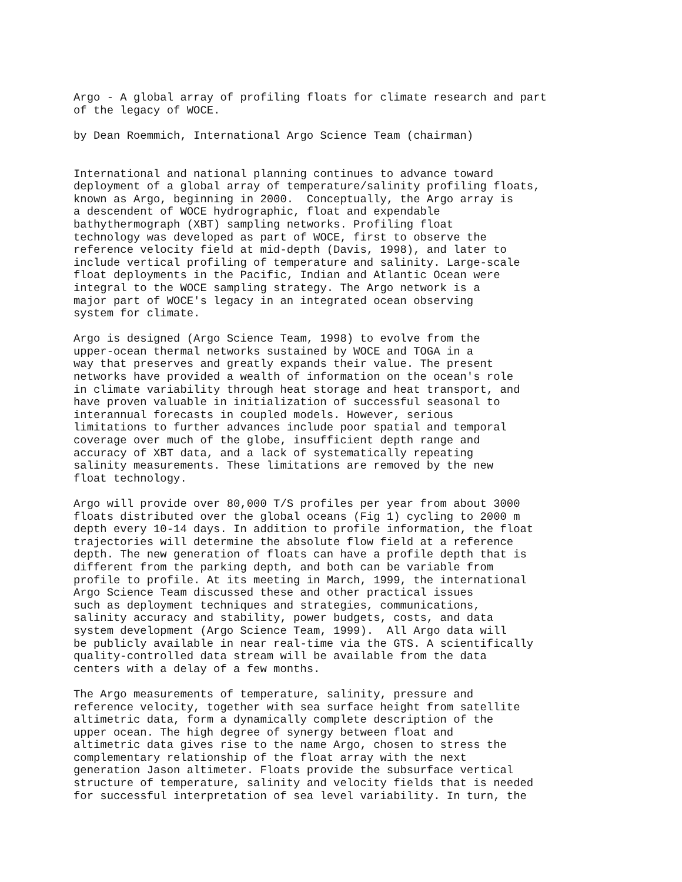Argo - A global array of profiling floats for climate research and part
of the legacy of WOCE.

by Dean Roemmich, International Argo Science Team (chairman)


International and national planning continues to advance toward
deployment of a global array of temperature/salinity profiling floats,
known as Argo, beginning in 2000.  Conceptually, the Argo array is
a descendent of WOCE hydrographic, float and expendable
bathythermograph (XBT) sampling networks. Profiling float
technology was developed as part of WOCE, first to observe the
reference velocity field at mid-depth (Davis, 1998), and later to
include vertical profiling of temperature and salinity. Large-scale
float deployments in the Pacific, Indian and Atlantic Ocean were
integral to the WOCE sampling strategy. The Argo network is a
major part of WOCE's legacy in an integrated ocean observing
system for climate.

Argo is designed (Argo Science Team, 1998) to evolve from the
upper-ocean thermal networks sustained by WOCE and TOGA in a
way that preserves and greatly expands their value. The present
networks have provided a wealth of information on the ocean's role
in climate variability through heat storage and heat transport, and
have proven valuable in initialization of successful seasonal to
interannual forecasts in coupled models. However, serious
limitations to further advances include poor spatial and temporal
coverage over much of the globe, insufficient depth range and
accuracy of XBT data, and a lack of systematically repeating
salinity measurements. These limitations are removed by the new
float technology.

Argo will provide over 80,000 T/S profiles per year from about 3000
floats distributed over the global oceans (Fig 1) cycling to 2000 m
depth every 10-14 days. In addition to profile information, the float
trajectories will determine the absolute flow field at a reference
depth. The new generation of floats can have a profile depth that is
different from the parking depth, and both can be variable from
profile to profile. At its meeting in March, 1999, the international
Argo Science Team discussed these and other practical issues
such as deployment techniques and strategies, communications,
salinity accuracy and stability, power budgets, costs, and data
system development (Argo Science Team, 1999).  All Argo data will
be publicly available in near real-time via the GTS. A scientifically
quality-controlled data stream will be available from the data
centers with a delay of a few months.

The Argo measurements of temperature, salinity, pressure and
reference velocity, together with sea surface height from satellite
altimetric data, form a dynamically complete description of the
upper ocean. The high degree of synergy between float and
altimetric data gives rise to the name Argo, chosen to stress the
complementary relationship of the float array with the next
generation Jason altimeter. Floats provide the subsurface vertical
structure of temperature, salinity and velocity fields that is needed
for successful interpretation of sea level variability. In turn, the